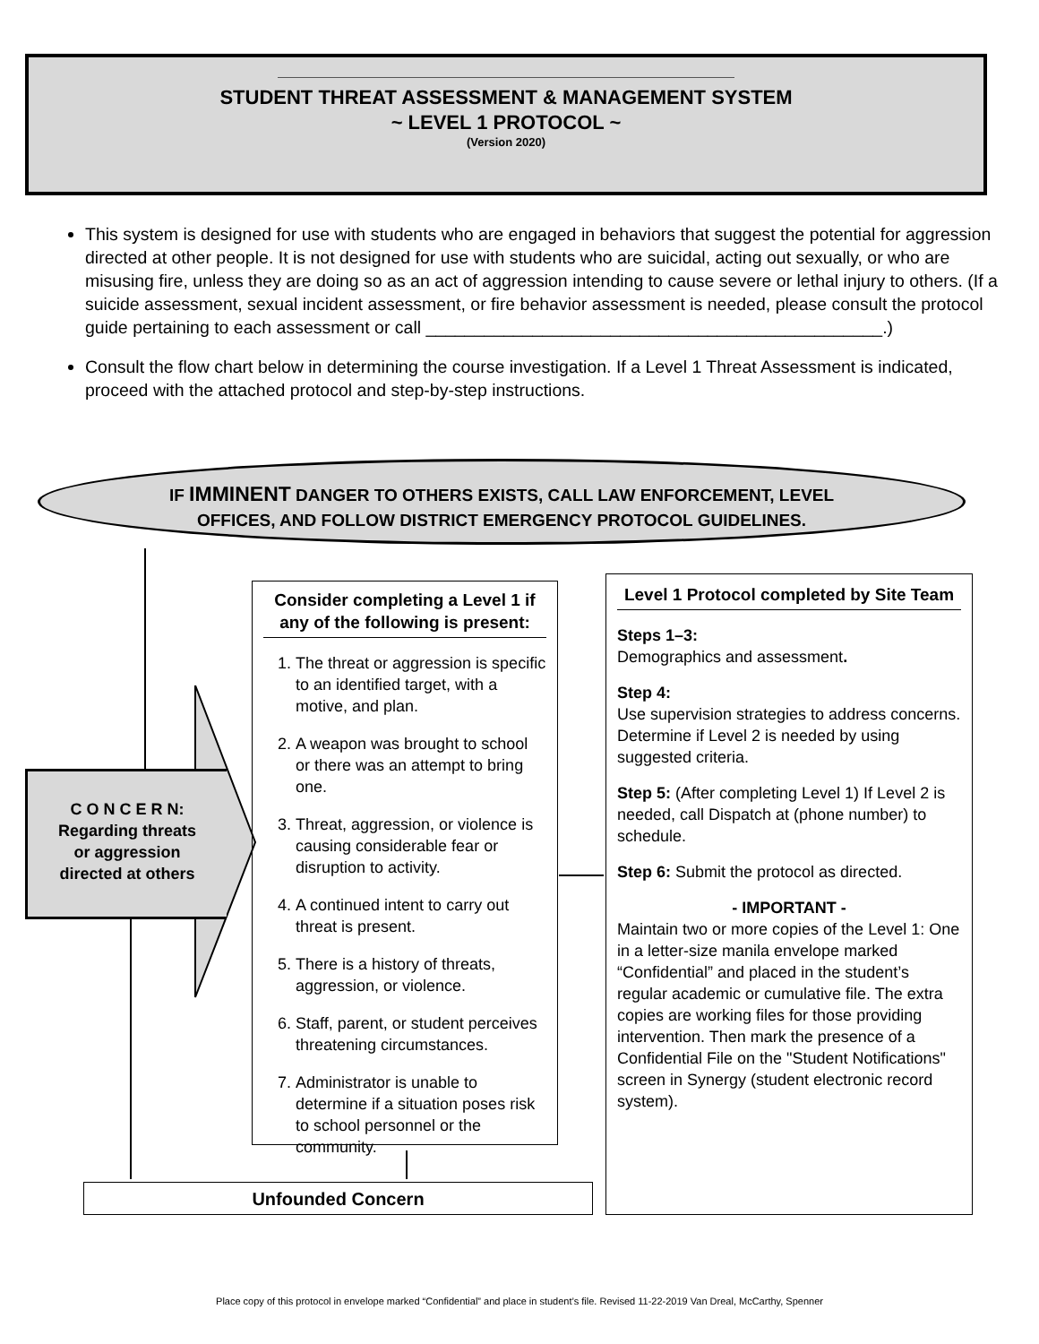STUDENT THREAT ASSESSMENT & MANAGEMENT SYSTEM
~ LEVEL 1 PROTOCOL ~
(Version 2020)
This system is designed for use with students who are engaged in behaviors that suggest the potential for aggression directed at other people. It is not designed for use with students who are suicidal, acting out sexually, or who are misusing fire, unless they are doing so as an act of aggression intending to cause severe or lethal injury to others. (If a suicide assessment, sexual incident assessment, or fire behavior assessment is needed, please consult the protocol guide pertaining to each assessment or call _______________________________________________.)
Consult the flow chart below in determining the course investigation. If a Level 1 Threat Assessment is indicated, proceed with the attached protocol and step-by-step instructions.
IF IMMINENT DANGER TO OTHERS EXISTS, CALL LAW ENFORCEMENT, LEVEL
OFFICES, AND FOLLOW DISTRICT EMERGENCY PROTOCOL GUIDELINES.
C O N C E R N:
Regarding threats
or aggression
directed at others
Consider completing a Level 1 if any of the following is present:
1. The threat or aggression is specific to an identified target, with a motive, and plan.
2. A weapon was brought to school or there was an attempt to bring one.
3. Threat, aggression, or violence is causing considerable fear or disruption to activity.
4. A continued intent to carry out threat is present.
5. There is a history of threats, aggression, or violence.
6. Staff, parent, or student perceives threatening circumstances.
7. Administrator is unable to determine if a situation poses risk to school personnel or the community.
Level 1 Protocol completed by Site Team
Steps 1–3:
Demographics and assessment.
Step 4:
Use supervision strategies to address concerns. Determine if Level 2 is needed by using suggested criteria.
Step 5: (After completing Level 1) If Level 2 is needed, call Dispatch at (phone number) to schedule.
Step 6: Submit the protocol as directed.
- IMPORTANT -
Maintain two or more copies of the Level 1: One in a letter-size manila envelope marked “Confidential” and placed in the student’s regular academic or cumulative file. The extra copies are working files for those providing intervention. Then mark the presence of a Confidential File on the "Student Notifications" screen in Synergy (student electronic record system).
Unfounded Concern
Place copy of this protocol in envelope marked “Confidential” and place in student’s file. Revised 11-22-2019 Van Dreal, McCarthy, Spenner